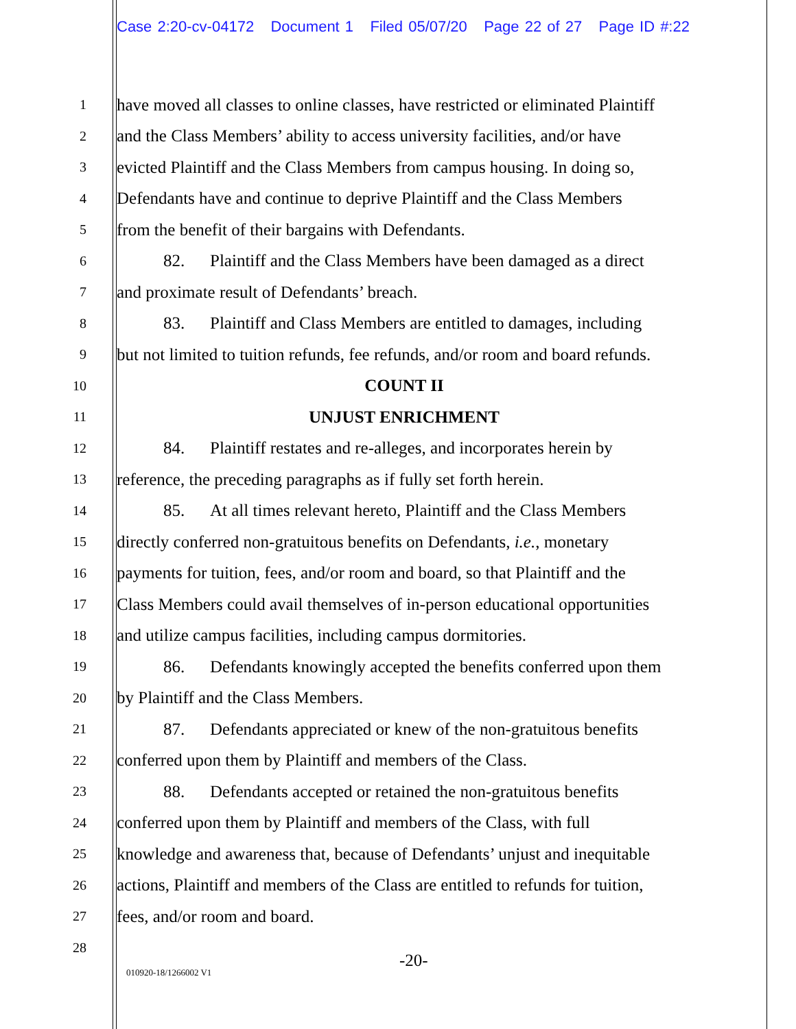Case 2:20-cv-04172 Document 1 Filed 05/07/20 Page 22 of 27 Page ID #:22
1
have moved all classes to online classes, have restricted or eliminated Plaintiff
2
and the Class Members’ ability to access university facilities, and/or have
3
evicted Plaintiff and the Class Members from campus housing. In doing so,
4
Defendants have and continue to deprive Plaintiff and the Class Members
5
from the benefit of their bargains with Defendants.
6
82. Plaintiff and the Class Members have been damaged as a direct
7
and proximate result of Defendants’ breach.
8
83. Plaintiff and Class Members are entitled to damages, including
9
but not limited to tuition refunds, fee refunds, and/or room and board refunds.
10
COUNT II
11
UNJUST ENRICHMENT
12
84. Plaintiff restates and re-alleges, and incorporates herein by
13
reference, the preceding paragraphs as if fully set forth herein.
14
85. At all times relevant hereto, Plaintiff and the Class Members
15
directly conferred non-gratuitous benefits on Defendants, i.e., monetary
16
payments for tuition, fees, and/or room and board, so that Plaintiff and the
17
Class Members could avail themselves of in-person educational opportunities
18
and utilize campus facilities, including campus dormitories.
19
86. Defendants knowingly accepted the benefits conferred upon them
20
by Plaintiff and the Class Members.
21
87. Defendants appreciated or knew of the non-gratuitous benefits
22
conferred upon them by Plaintiff and members of the Class.
23
88. Defendants accepted or retained the non-gratuitous benefits
24
conferred upon them by Plaintiff and members of the Class, with full
25
knowledge and awareness that, because of Defendants’ unjust and inequitable
26
actions, Plaintiff and members of the Class are entitled to refunds for tuition,
27
fees, and/or room and board.
28
-20-
010920-18/1266002 V1